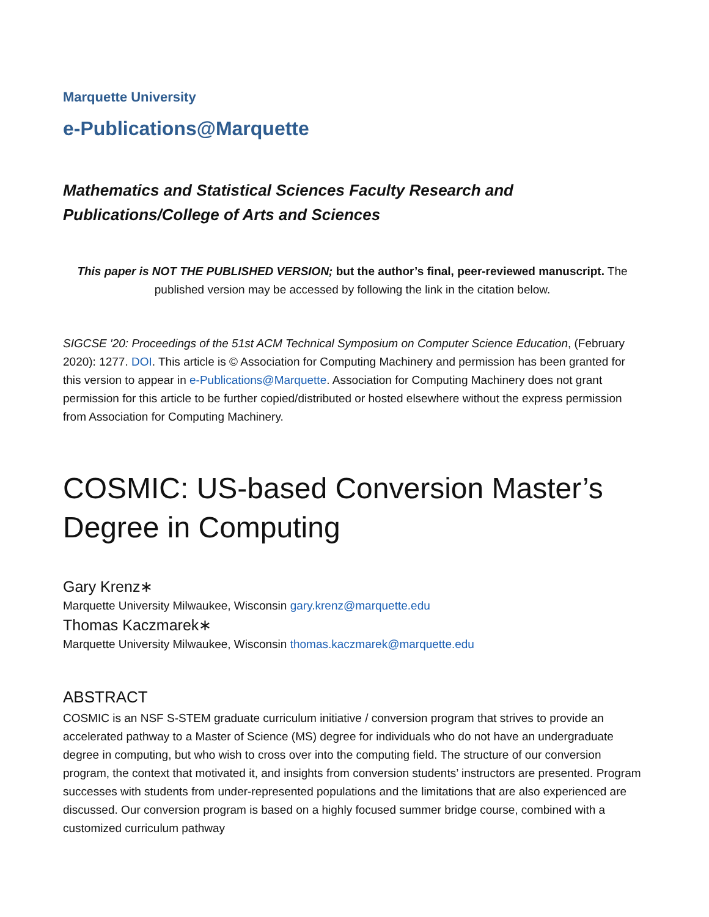Marquette University
e-Publications@Marquette
Mathematics and Statistical Sciences Faculty Research and
Publications/College of Arts and Sciences
This paper is NOT THE PUBLISHED VERSION; but the author’s final, peer-reviewed manuscript. The published version may be accessed by following the link in the citation below.
SIGCSE '20: Proceedings of the 51st ACM Technical Symposium on Computer Science Education, (February 2020): 1277. DOI. This article is © Association for Computing Machinery and permission has been granted for this version to appear in e-Publications@Marquette. Association for Computing Machinery does not grant permission for this article to be further copied/distributed or hosted elsewhere without the express permission from Association for Computing Machinery.
COSMIC: US-based Conversion Master’s Degree in Computing
Gary Krenz∗
Marquette University Milwaukee, Wisconsin gary.krenz@marquette.edu
Thomas Kaczmarek∗
Marquette University Milwaukee, Wisconsin thomas.kaczmarek@marquette.edu
ABSTRACT
COSMIC is an NSF S-STEM graduate curriculum initiative / conversion program that strives to provide an accelerated pathway to a Master of Science (MS) degree for individuals who do not have an undergraduate degree in computing, but who wish to cross over into the computing field. The structure of our conversion program, the context that motivated it, and insights from conversion students’ instructors are presented. Program successes with students from under-represented populations and the limitations that are also experienced are discussed. Our conversion program is based on a highly focused summer bridge course, combined with a customized curriculum pathway